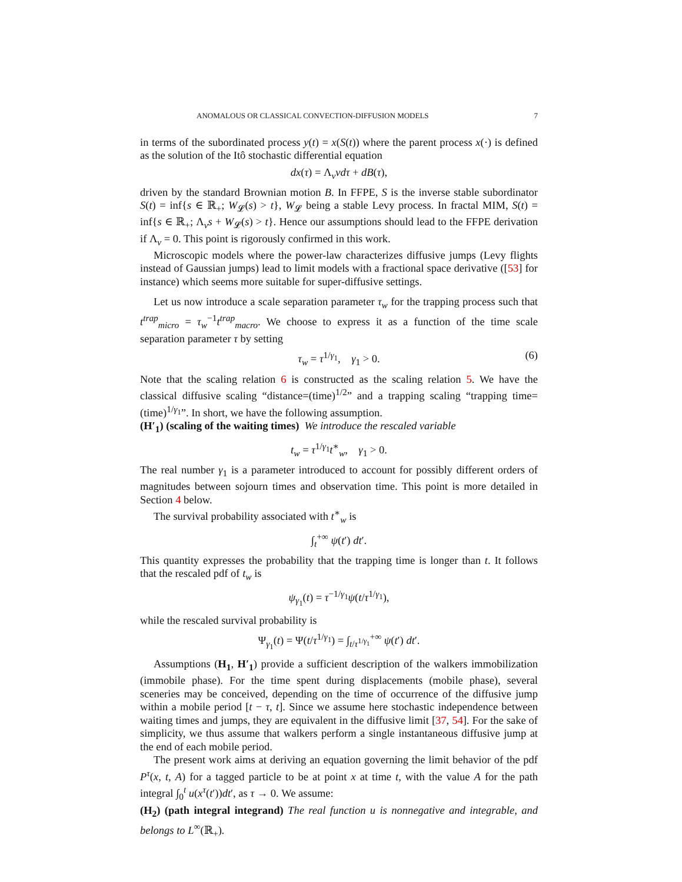ANOMALOUS OR CLASSICAL CONVECTION-DIFFUSION MODELS 7
in terms of the subordinated process y(t) = x(S(t)) where the parent process x(·) is defined as the solution of the Itô stochastic differential equation
dx(τ) = Λ<sub>v</sub>vdτ + dB(τ),
driven by the standard Brownian motion B. In FFPE, S is the inverse stable subordinator S(t) = inf{s ∈ ℝ<sub>+</sub>; W<sub>𝓛</sub>(s) > t}, W<sub>𝓛</sub> being a stable Levy process. In fractal MIM, S(t) = inf{s ∈ ℝ<sub>+</sub>; Λ<sub>v</sub>s + W<sub>𝓛</sub>(s) > t}. Hence our assumptions should lead to the FFPE derivation if Λ<sub>v</sub> = 0. This point is rigorously confirmed in this work.
Microscopic models where the power-law characterizes diffusive jumps (Levy flights instead of Gaussian jumps) lead to limit models with a fractional space derivative ([53] for instance) which seems more suitable for super-diffusive settings.
Let us now introduce a scale separation parameter τ<sub>w</sub> for the trapping process such that t<sup>trap</sup><sub>micro</sub> = τ<sub>w</sub><sup>−1</sup>t<sup>trap</sup><sub>macro</sub>. We choose to express it as a function of the time scale separation parameter τ by setting
τ<sub>w</sub> = τ<sup>1/γ<sub>1</sub></sup>, γ<sub>1</sub> > 0. (6)
Note that the scaling relation 6 is constructed as the scaling relation 5. We have the classical diffusive scaling “distance=(time)<sup>1/2</sup>” and a trapping scaling “trapping time=(time)<sup>1/γ<sub>1</sub></sup>”. In short, we have the following assumption.
(H′<sub>1</sub>) (scaling of the waiting times) We introduce the rescaled variable
t<sub>w</sub> = τ<sup>1/γ<sub>1</sub></sup>t<sup>∗</sup><sub>w</sub>, γ<sub>1</sub> > 0.
The real number γ<sub>1</sub> is a parameter introduced to account for possibly different orders of magnitudes between sojourn times and observation time. This point is more detailed in Section 4 below.
The survival probability associated with t<sup>∗</sup><sub>w</sub> is
∫<sub>t</sub><sup>+∞</sup> ψ(t′) dt′.
This quantity expresses the probability that the trapping time is longer than t. It follows that the rescaled pdf of t<sub>w</sub> is
ψ<sub>γ<sub>1</sub></sub>(t) = τ<sup>−1/γ<sub>1</sub></sup>ψ(t/τ<sup>1/γ<sub>1</sub></sup>),
while the rescaled survival probability is
Ψ<sub>γ<sub>1</sub></sub>(t) = Ψ(t/τ<sup>1/γ<sub>1</sub></sup>) = ∫<sub>t/τ<sup>1/γ<sub>1</sub></sup></sub><sup>+∞</sup> ψ(t′) dt′.
Assumptions (H<sub>1</sub>, H′<sub>1</sub>) provide a sufficient description of the walkers immobilization (immobile phase). For the time spent during displacements (mobile phase), several sceneries may be conceived, depending on the time of occurrence of the diffusive jump within a mobile period [t − τ, t]. Since we assume here stochastic independence between waiting times and jumps, they are equivalent in the diffusive limit [37, 54]. For the sake of simplicity, we thus assume that walkers perform a single instantaneous diffusive jump at the end of each mobile period.
The present work aims at deriving an equation governing the limit behavior of the pdf P<sup>τ</sup>(x, t, A) for a tagged particle to be at point x at time t, with the value A for the path integral ∫<sub>0</sub><sup>t</sup> u(x<sup>τ</sup>(t′))dt′, as τ → 0. We assume:
(H<sub>2</sub>) (path integral integrand) The real function u is nonnegative and integrable, and belongs to L<sup>∞</sup>(ℝ<sub>+</sub>).